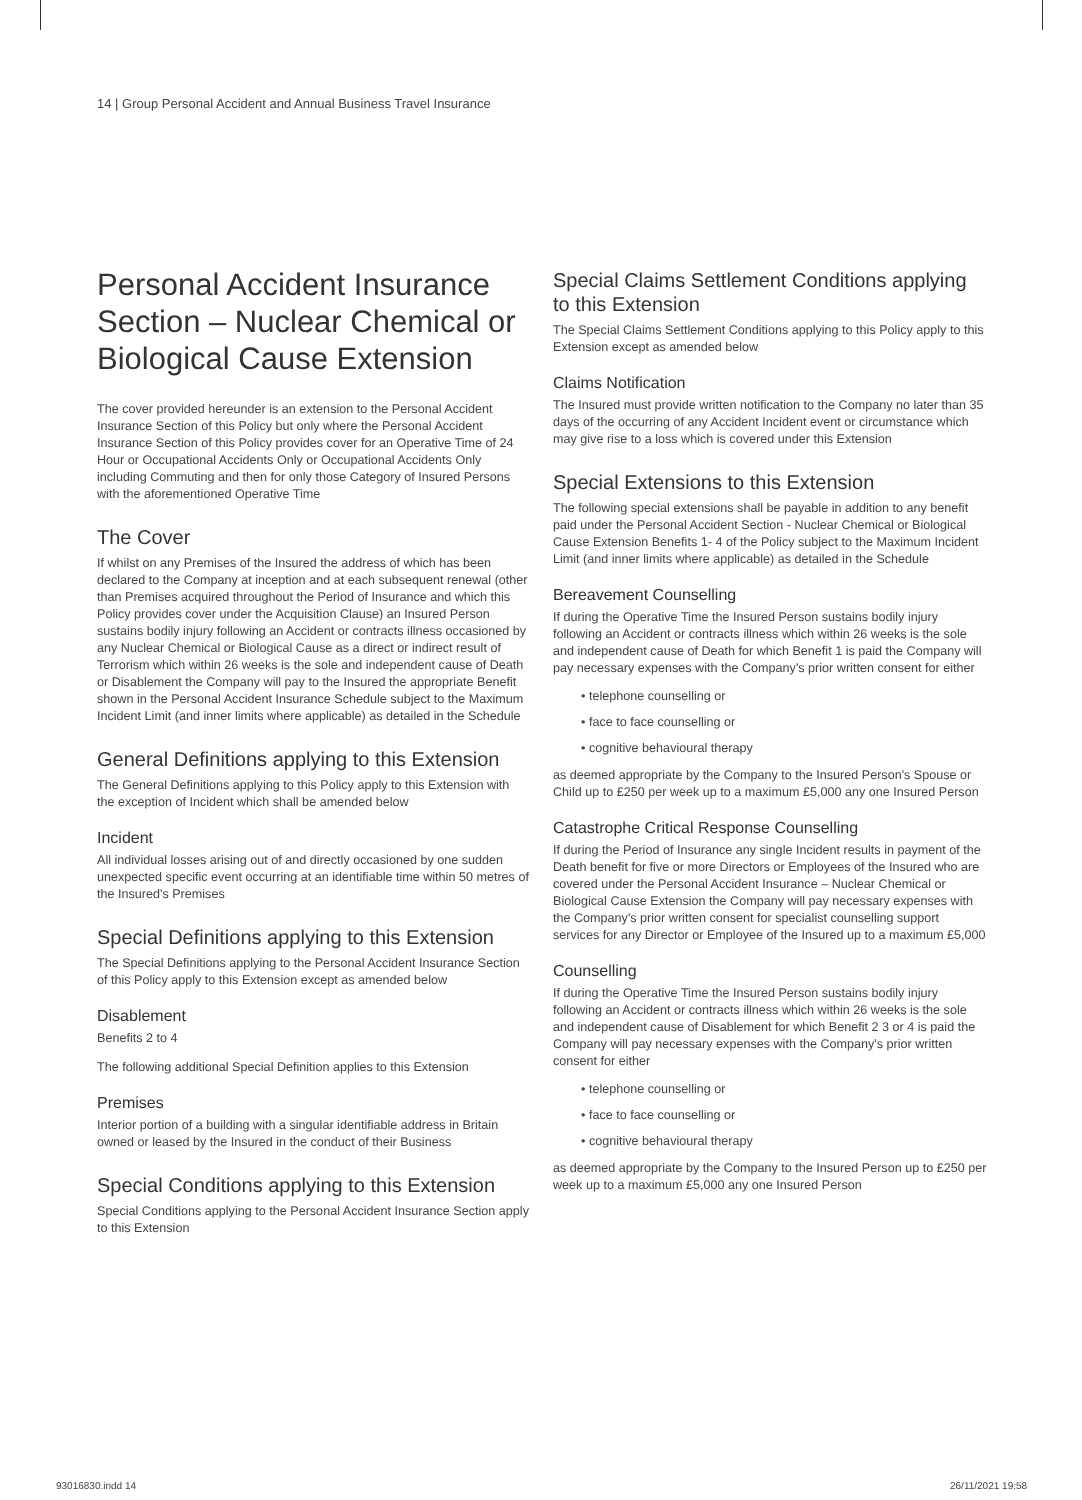14 | Group Personal Accident and Annual Business Travel Insurance
Personal Accident Insurance Section – Nuclear Chemical or Biological Cause Extension
The cover provided hereunder is an extension to the Personal Accident Insurance Section of this Policy but only where the Personal Accident Insurance Section of this Policy provides cover for an Operative Time of 24 Hour or Occupational Accidents Only or Occupational Accidents Only including Commuting and then for only those Category of Insured Persons with the aforementioned Operative Time
The Cover
If whilst on any Premises of the Insured the address of which has been declared to the Company at inception and at each subsequent renewal (other than Premises acquired throughout the Period of Insurance and which this Policy provides cover under the Acquisition Clause) an Insured Person sustains bodily injury following an Accident or contracts illness occasioned by any Nuclear Chemical or Biological Cause as a direct or indirect result of Terrorism which within 26 weeks is the sole and independent cause of Death or Disablement the Company will pay to the Insured the appropriate Benefit shown in the Personal Accident Insurance Schedule subject to the Maximum Incident Limit (and inner limits where applicable) as detailed in the Schedule
General Definitions applying to this Extension
The General Definitions applying to this Policy apply to this Extension with the exception of Incident which shall be amended below
Incident
All individual losses arising out of and directly occasioned by one sudden unexpected specific event occurring at an identifiable time within 50 metres of the Insured's Premises
Special Definitions applying to this Extension
The Special Definitions applying to the Personal Accident Insurance Section of this Policy apply to this Extension except as amended below
Disablement
Benefits 2 to 4
The following additional Special Definition applies to this Extension
Premises
Interior portion of a building with a singular identifiable address in Britain owned or leased by the Insured in the conduct of their Business
Special Conditions applying to this Extension
Special Conditions applying to the Personal Accident Insurance Section apply to this Extension
Special Claims Settlement Conditions applying to this Extension
The Special Claims Settlement Conditions applying to this Policy apply to this Extension except as amended below
Claims Notification
The Insured must provide written notification to the Company no later than 35 days of the occurring of any Accident Incident event or circumstance which may give rise to a loss which is covered under this Extension
Special Extensions to this Extension
The following special extensions shall be payable in addition to any benefit paid under the Personal Accident Section - Nuclear Chemical or Biological Cause Extension Benefits 1- 4 of the Policy subject to the Maximum Incident Limit (and inner limits where applicable) as detailed in the Schedule
Bereavement Counselling
If during the Operative Time the Insured Person sustains bodily injury following an Accident or contracts illness which within 26 weeks is the sole and independent cause of Death for which Benefit 1 is paid the Company will pay necessary expenses with the Company's prior written consent for either
• telephone counselling or
• face to face counselling or
• cognitive behavioural therapy
as deemed appropriate by the Company to the Insured Person's Spouse or Child up to £250 per week up to a maximum £5,000 any one Insured Person
Catastrophe Critical Response Counselling
If during the Period of Insurance any single Incident results in payment of the Death benefit for five or more Directors or Employees of the Insured who are covered under the Personal Accident Insurance – Nuclear Chemical or Biological Cause Extension the Company will pay necessary expenses with the Company's prior written consent for specialist counselling support services for any Director or Employee of the Insured up to a maximum £5,000
Counselling
If during the Operative Time the Insured Person sustains bodily injury following an Accident or contracts illness which within 26 weeks is the sole and independent cause of Disablement for which Benefit 2 3 or 4 is paid the Company will pay necessary expenses with the Company's prior written consent for either
• telephone counselling or
• face to face counselling or
• cognitive behavioural therapy
as deemed appropriate by the Company to the Insured Person up to £250 per week up to a maximum £5,000 any one Insured Person
93016830.indd 14 26/11/2021 19:58